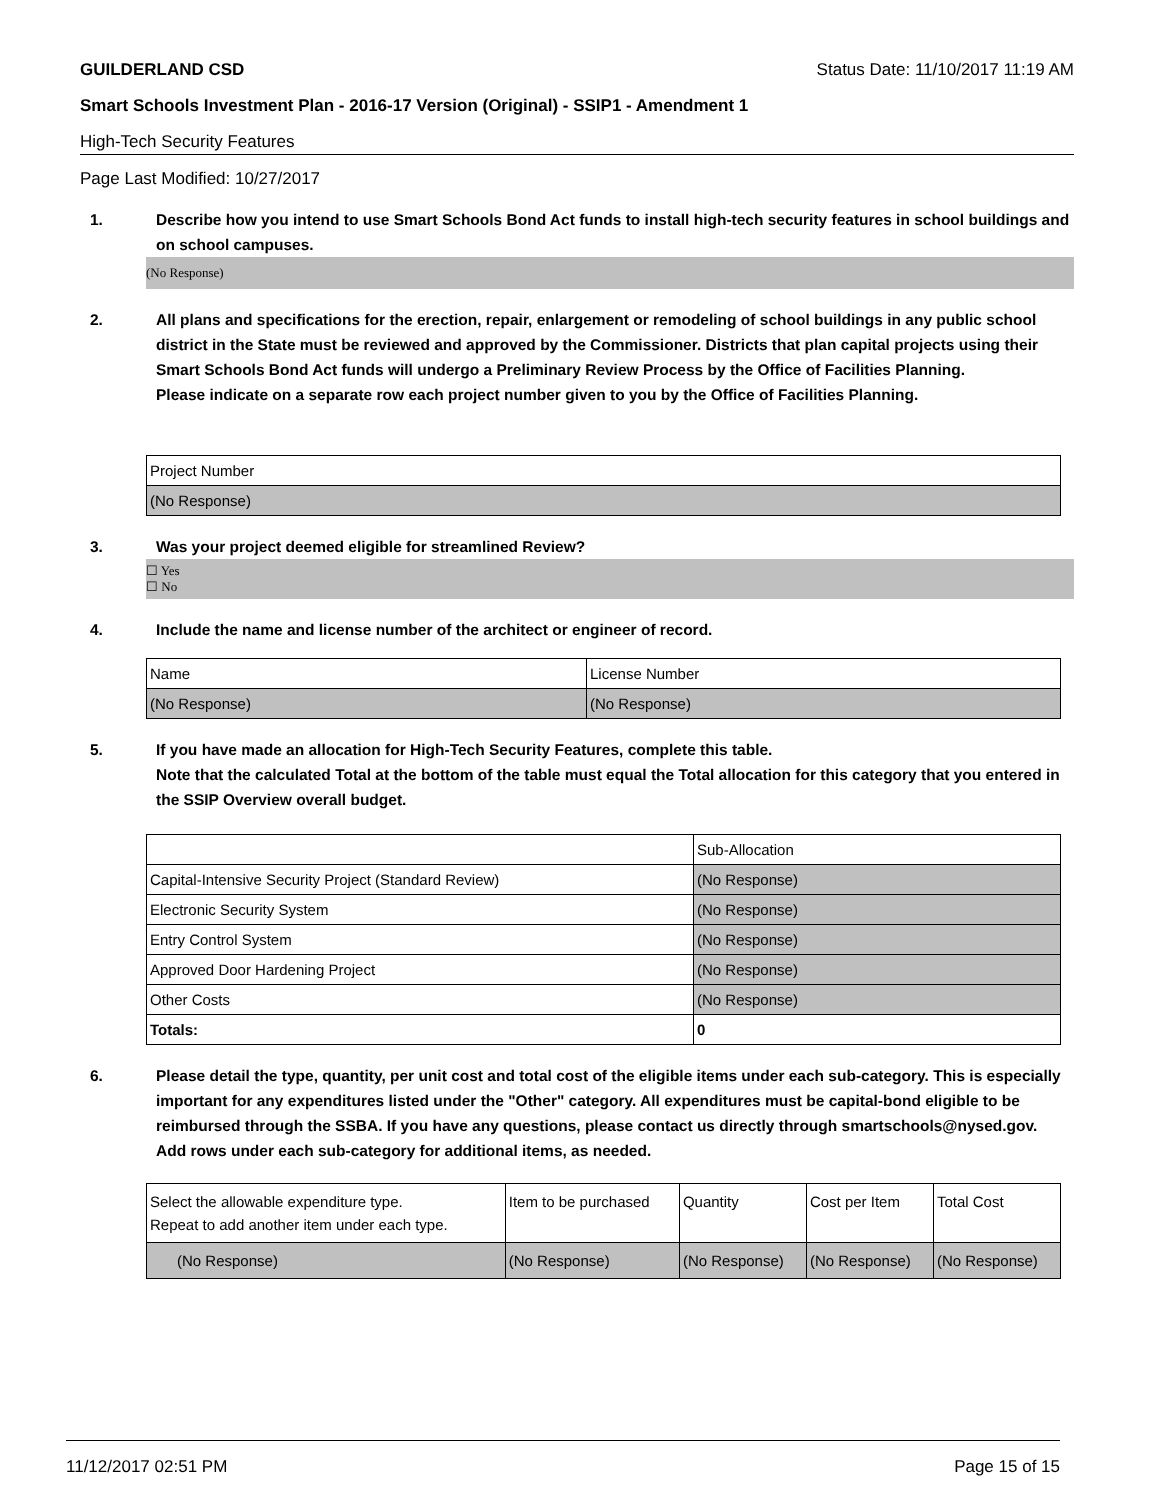GUILDERLAND CSD Status Date: 11/10/2017 11:19 AM
Smart Schools Investment Plan - 2016-17 Version (Original) - SSIP1 - Amendment 1
High-Tech Security Features
Page Last Modified: 10/27/2017
1. Describe how you intend to use Smart Schools Bond Act funds to install high-tech security features in school buildings and on school campuses.
(No Response)
2. All plans and specifications for the erection, repair, enlargement or remodeling of school buildings in any public school district in the State must be reviewed and approved by the Commissioner. Districts that plan capital projects using their Smart Schools Bond Act funds will undergo a Preliminary Review Process by the Office of Facilities Planning.
Please indicate on a separate row each project number given to you by the Office of Facilities Planning.
| Project Number |
| (No Response) |
3. Was your project deemed eligible for streamlined Review?
☐ Yes
☐ No
4. Include the name and license number of the architect or engineer of record.
| Name | License Number |
| (No Response) | (No Response) |
5. If you have made an allocation for High-Tech Security Features, complete this table.
Note that the calculated Total at the bottom of the table must equal the Total allocation for this category that you entered in the SSIP Overview overall budget.
| | Sub-Allocation |
| Capital-Intensive Security Project (Standard Review) | (No Response) |
| Electronic Security System | (No Response) |
| Entry Control System | (No Response) |
| Approved Door Hardening Project | (No Response) |
| Other Costs | (No Response) |
| Totals: | 0 |
6. Please detail the type, quantity, per unit cost and total cost of the eligible items under each sub-category. This is especially important for any expenditures listed under the "Other" category. All expenditures must be capital-bond eligible to be reimbursed through the SSBA. If you have any questions, please contact us directly through smartschools@nysed.gov.
Add rows under each sub-category for additional items, as needed.
| Select the allowable expenditure type. Repeat to add another item under each type. | Item to be purchased | Quantity | Cost per Item | Total Cost |
| (No Response) | (No Response) | (No Response) | (No Response) | (No Response) |
11/12/2017 02:51 PM Page 15 of 15